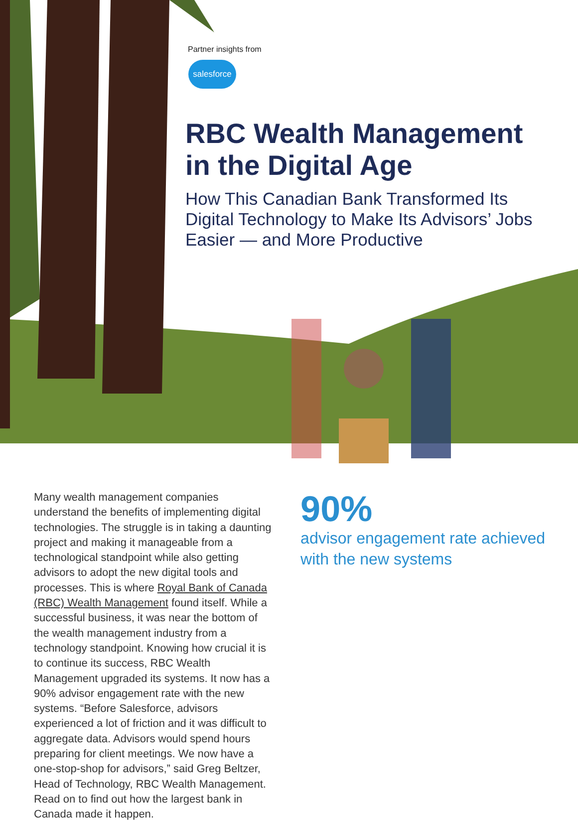Partner insights from
salesforce
RBC Wealth Management in the Digital Age
How This Canadian Bank Transformed Its Digital Technology to Make Its Advisors’ Jobs Easier — and More Productive
Many wealth management companies understand the benefits of implementing digital technologies. The struggle is in taking a daunting project and making it manageable from a technological standpoint while also getting advisors to adopt the new digital tools and processes. This is where Royal Bank of Canada (RBC) Wealth Management found itself. While a successful business, it was near the bottom of the wealth management industry from a technology standpoint. Knowing how crucial it is to continue its success, RBC Wealth Management upgraded its systems. It now has a 90% advisor engagement rate with the new systems. “Before Salesforce, advisors experienced a lot of friction and it was difficult to aggregate data. Advisors would spend hours preparing for client meetings. We now have a one-stop-shop for advisors,” said Greg Beltzer, Head of Technology, RBC Wealth Management. Read on to find out how the largest bank in Canada made it happen.
90%
advisor engagement rate achieved with the new systems